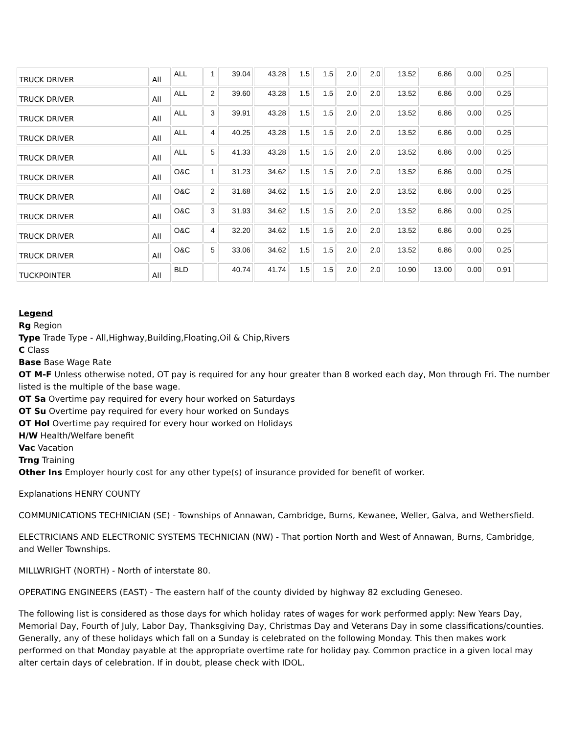| TRUCK DRIVER | All | ALL | 1 | 39.04 | 43.28 | 1.5 | 1.5 | 2.0 | 2.0 | 13.52 | 6.86 | 0.00 | 0.25 | |
| TRUCK DRIVER | All | ALL | 2 | 39.60 | 43.28 | 1.5 | 1.5 | 2.0 | 2.0 | 13.52 | 6.86 | 0.00 | 0.25 | |
| TRUCK DRIVER | All | ALL | 3 | 39.91 | 43.28 | 1.5 | 1.5 | 2.0 | 2.0 | 13.52 | 6.86 | 0.00 | 0.25 | |
| TRUCK DRIVER | All | ALL | 4 | 40.25 | 43.28 | 1.5 | 1.5 | 2.0 | 2.0 | 13.52 | 6.86 | 0.00 | 0.25 | |
| TRUCK DRIVER | All | ALL | 5 | 41.33 | 43.28 | 1.5 | 1.5 | 2.0 | 2.0 | 13.52 | 6.86 | 0.00 | 0.25 | |
| TRUCK DRIVER | All | O&C | 1 | 31.23 | 34.62 | 1.5 | 1.5 | 2.0 | 2.0 | 13.52 | 6.86 | 0.00 | 0.25 | |
| TRUCK DRIVER | All | O&C | 2 | 31.68 | 34.62 | 1.5 | 1.5 | 2.0 | 2.0 | 13.52 | 6.86 | 0.00 | 0.25 | |
| TRUCK DRIVER | All | O&C | 3 | 31.93 | 34.62 | 1.5 | 1.5 | 2.0 | 2.0 | 13.52 | 6.86 | 0.00 | 0.25 | |
| TRUCK DRIVER | All | O&C | 4 | 32.20 | 34.62 | 1.5 | 1.5 | 2.0 | 2.0 | 13.52 | 6.86 | 0.00 | 0.25 | |
| TRUCK DRIVER | All | O&C | 5 | 33.06 | 34.62 | 1.5 | 1.5 | 2.0 | 2.0 | 13.52 | 6.86 | 0.00 | 0.25 | |
| TUCKPOINTER | All | BLD | | 40.74 | 41.74 | 1.5 | 1.5 | 2.0 | 2.0 | 10.90 | 13.00 | 0.00 | 0.91 | |
Legend
Rg Region
Type Trade Type - All,Highway,Building,Floating,Oil & Chip,Rivers
C Class
Base Base Wage Rate
OT M-F Unless otherwise noted, OT pay is required for any hour greater than 8 worked each day, Mon through Fri. The number listed is the multiple of the base wage.
OT Sa Overtime pay required for every hour worked on Saturdays
OT Su Overtime pay required for every hour worked on Sundays
OT Hol Overtime pay required for every hour worked on Holidays
H/W Health/Welfare benefit
Vac Vacation
Trng Training
Other Ins Employer hourly cost for any other type(s) of insurance provided for benefit of worker.
Explanations HENRY COUNTY
COMMUNICATIONS TECHNICIAN (SE) - Townships of Annawan, Cambridge, Burns, Kewanee, Weller, Galva, and Wethersfield.
ELECTRICIANS AND ELECTRONIC SYSTEMS TECHNICIAN (NW) - That portion North and West of Annawan, Burns, Cambridge, and Weller Townships.
MILLWRIGHT (NORTH) - North of interstate 80.
OPERATING ENGINEERS (EAST) - The eastern half of the county divided by highway 82 excluding Geneseo.
The following list is considered as those days for which holiday rates of wages for work performed apply: New Years Day, Memorial Day, Fourth of July, Labor Day, Thanksgiving Day, Christmas Day and Veterans Day in some classifications/counties. Generally, any of these holidays which fall on a Sunday is celebrated on the following Monday. This then makes work performed on that Monday payable at the appropriate overtime rate for holiday pay. Common practice in a given local may alter certain days of celebration. If in doubt, please check with IDOL.